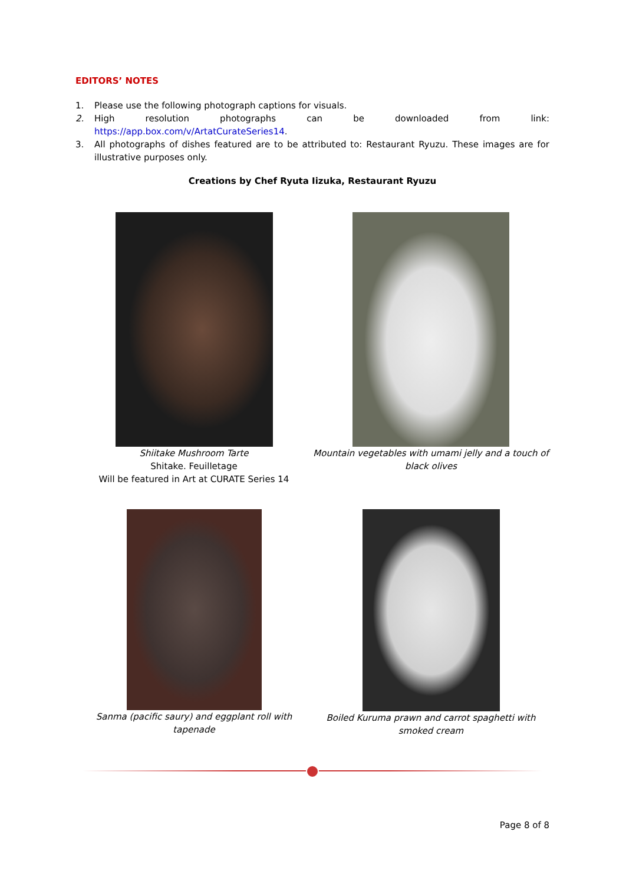EDITORS’ NOTES
1. Please use the following photograph captions for visuals.
2. High resolution photographs can be downloaded from link: https://app.box.com/v/ArtatCurateSeries14.
3. All photographs of dishes featured are to be attributed to: Restaurant Ryuzu. These images are for illustrative purposes only.
Creations by Chef Ryuta Iizuka, Restaurant Ryuzu
Shiitake Mushroom Tarte
Shitake. Feuilletage
Will be featured in Art at CURATE Series 14
Mountain vegetables with umami jelly and a touch of black olives
Sanma (pacific saury) and eggplant roll with tapenade
Boiled Kuruma prawn and carrot spaghetti with smoked cream
Page 8 of 8